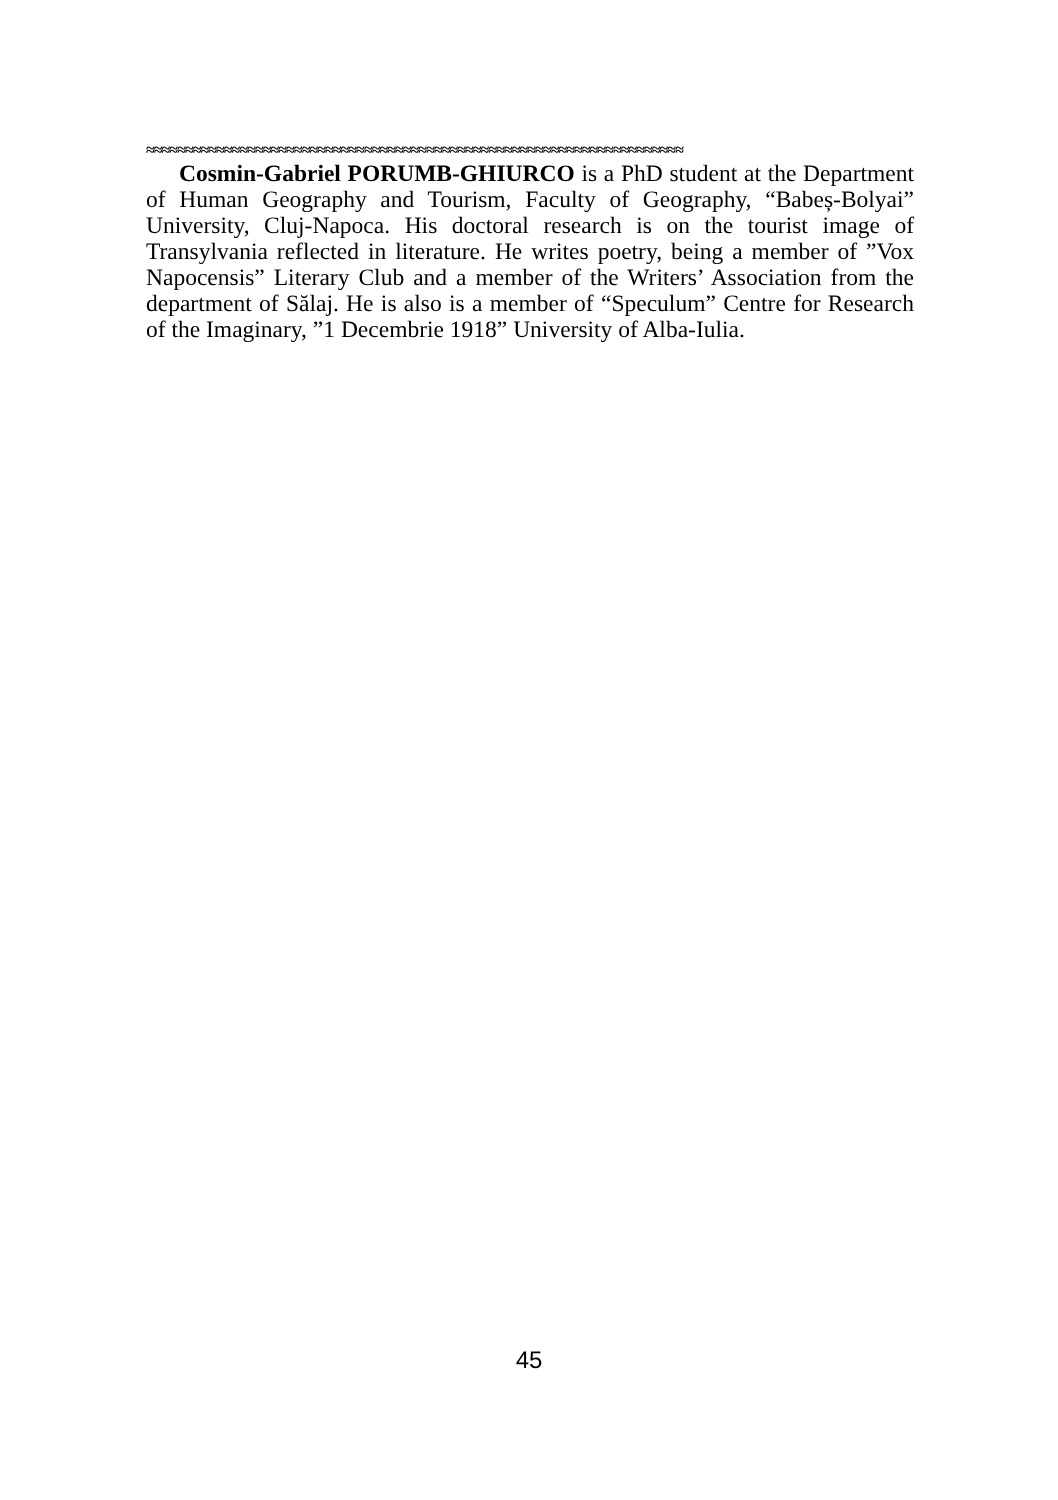≈≈≈≈≈≈≈≈≈≈≈≈≈≈≈≈≈≈≈≈≈≈≈≈≈≈≈≈≈≈≈≈≈≈≈≈≈≈≈≈≈≈≈≈≈≈≈≈≈≈≈≈≈≈≈≈≈≈≈≈≈≈≈≈≈≈≈≈≈
Cosmin-Gabriel PORUMB-GHIURCO is a PhD student at the Department of Human Geography and Tourism, Faculty of Geography, “Babeș-Bolyai” University, Cluj-Napoca. His doctoral research is on the tourist image of Transylvania reflected in literature. He writes poetry, being a member of ”Vox Napocensis” Literary Club and a member of the Writers’ Association from the department of Sălaj. He is also is a member of “Speculum” Centre for Research of the Imaginary, ”1 Decembrie 1918” University of Alba-Iulia.
45